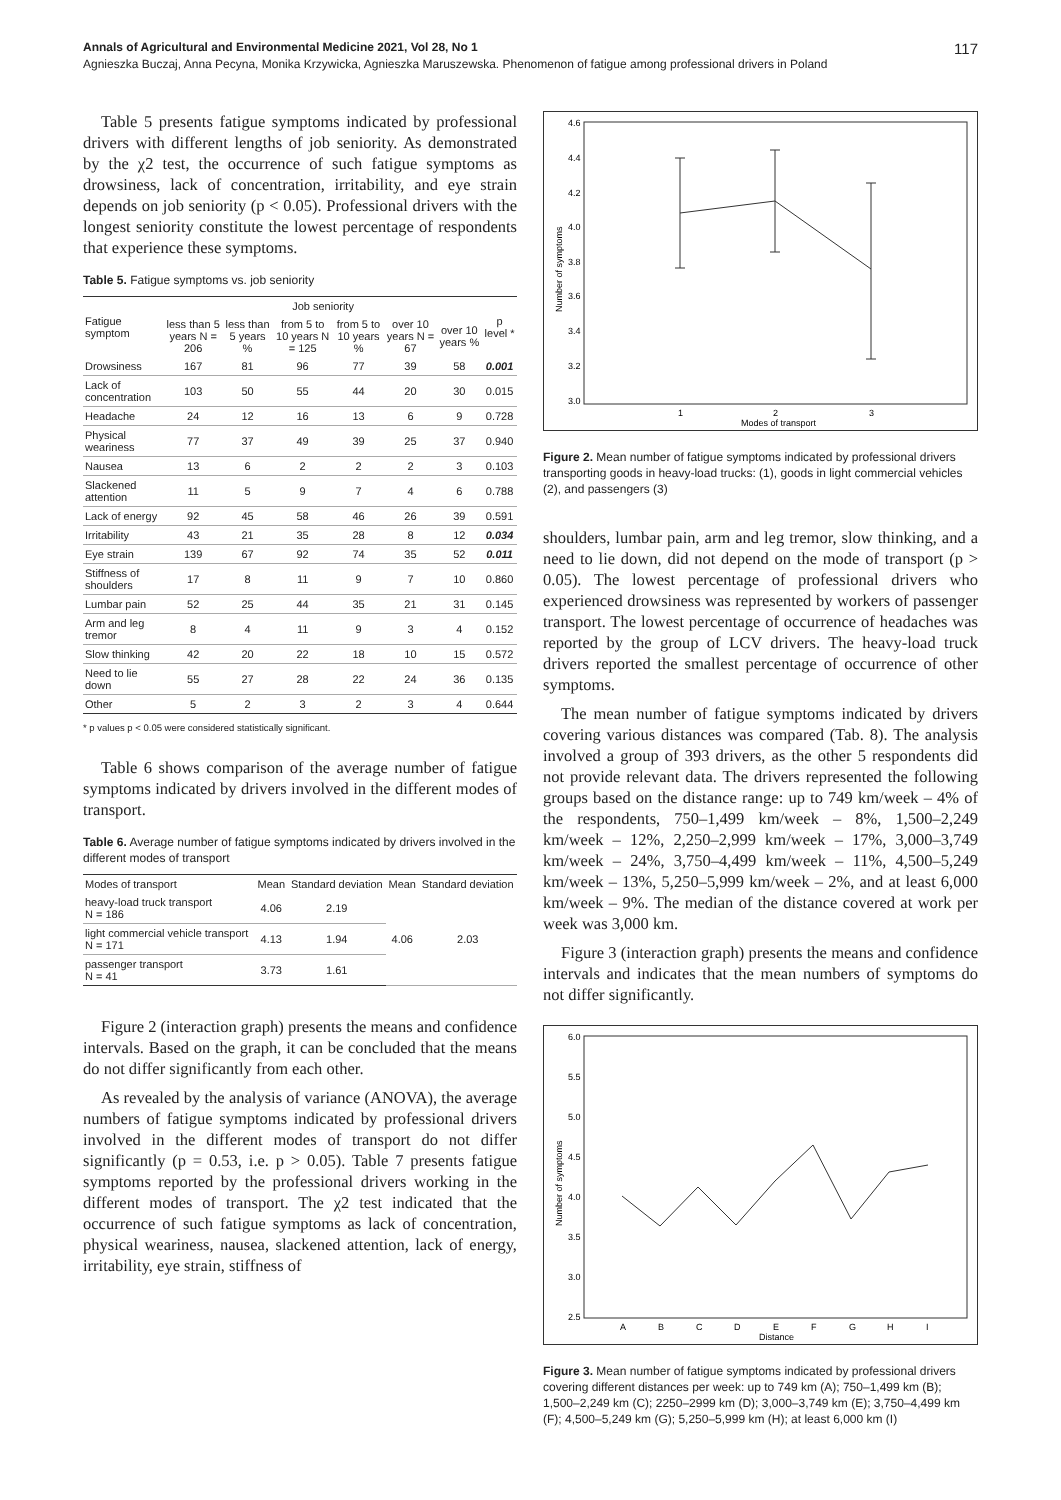Annals of Agricultural and Environmental Medicine 2021, Vol 28, No 1 117
Agnieszka Buczaj, Anna Pecyna, Monika Krzywicka, Agnieszka Maruszewska. Phenomenon of fatigue among professional drivers in Poland
Table 5 presents fatigue symptoms indicated by professional drivers with different lengths of job seniority. As demonstrated by the χ2 test, the occurrence of such fatigue symptoms as drowsiness, lack of concentration, irritability, and eye strain depends on job seniority (p < 0.05). Professional drivers with the longest seniority constitute the lowest percentage of respondents that experience these symptoms.
Table 5. Fatigue symptoms vs. job seniority
| Fatigue symptom | Job seniority | | | | | | p level * |
| --- | --- | --- | --- | --- | --- | --- | --- |
| | less than 5 years N = 206 | less than 5 years % | from 5 to 10 years N = 125 | from 5 to 10 years % | over 10 years N = 67 | over 10 years % | |
| Drowsiness | 167 | 81 | 96 | 77 | 39 | 58 | 0.001 |
| Lack of concentration | 103 | 50 | 55 | 44 | 20 | 30 | 0.015 |
| Headache | 24 | 12 | 16 | 13 | 6 | 9 | 0.728 |
| Physical weariness | 77 | 37 | 49 | 39 | 25 | 37 | 0.940 |
| Nausea | 13 | 6 | 2 | 2 | 2 | 3 | 0.103 |
| Slackened attention | 11 | 5 | 9 | 7 | 4 | 6 | 0.788 |
| Lack of energy | 92 | 45 | 58 | 46 | 26 | 39 | 0.591 |
| Irritability | 43 | 21 | 35 | 28 | 8 | 12 | 0.034 |
| Eye strain | 139 | 67 | 92 | 74 | 35 | 52 | 0.011 |
| Stiffness of shoulders | 17 | 8 | 11 | 9 | 7 | 10 | 0.860 |
| Lumbar pain | 52 | 25 | 44 | 35 | 21 | 31 | 0.145 |
| Arm and leg tremor | 8 | 4 | 11 | 9 | 3 | 4 | 0.152 |
| Slow thinking | 42 | 20 | 22 | 18 | 10 | 15 | 0.572 |
| Need to lie down | 55 | 27 | 28 | 22 | 24 | 36 | 0.135 |
| Other | 5 | 2 | 3 | 2 | 3 | 4 | 0.644 |
* p values p < 0.05 were considered statistically significant.
Table 6 shows comparison of the average number of fatigue symptoms indicated by drivers involved in the different modes of transport.
Table 6. Average number of fatigue symptoms indicated by drivers involved in the different modes of transport
| Modes of transport | Mean | Standard deviation | Mean | Standard deviation |
| --- | --- | --- | --- | --- |
| heavy-load truck transport N = 186 | 4.06 | 2.19 | 4.06 | 2.03 |
| light commercial vehicle transport N = 171 | 4.13 | 1.94 | | |
| passenger transport N = 41 | 3.73 | 1.61 | | |
Figure 2 (interaction graph) presents the means and confidence intervals. Based on the graph, it can be concluded that the means do not differ significantly from each other.
As revealed by the analysis of variance (ANOVA), the average numbers of fatigue symptoms indicated by professional drivers involved in the different modes of transport do not differ significantly (p = 0.53, i.e. p > 0.05). Table 7 presents fatigue symptoms reported by the professional drivers working in the different modes of transport. The χ2 test indicated that the occurrence of such fatigue symptoms as lack of concentration, physical weariness, nausea, slackened attention, lack of energy, irritability, eye strain, stiffness of
4.6
4.4
4.2
4.0
3.8
3.6
3.4
3.2
3.0
Number of symptoms
1
2
3
Modes of transport
Figure 2. Mean number of fatigue symptoms indicated by professional drivers transporting goods in heavy-load trucks: (1), goods in light commercial vehicles (2), and passengers (3)
shoulders, lumbar pain, arm and leg tremor, slow thinking, and a need to lie down, did not depend on the mode of transport (p > 0.05). The lowest percentage of professional drivers who experienced drowsiness was represented by workers of passenger transport. The lowest percentage of occurrence of headaches was reported by the group of LCV drivers. The heavy-load truck drivers reported the smallest percentage of occurrence of other symptoms.
The mean number of fatigue symptoms indicated by drivers covering various distances was compared (Tab. 8). The analysis involved a group of 393 drivers, as the other 5 respondents did not provide relevant data. The drivers represented the following groups based on the distance range: up to 749 km/week – 4% of the respondents, 750–1,499 km/week – 8%, 1,500–2,249 km/week – 12%, 2,250–2,999 km/week – 17%, 3,000–3,749 km/week – 24%, 3,750–4,499 km/week – 11%, 4,500–5,249 km/week – 13%, 5,250–5,999 km/week – 2%, and at least 6,000 km/week – 9%. The median of the distance covered at work per week was 3,000 km.
Figure 3 (interaction graph) presents the means and confidence intervals and indicates that the mean numbers of symptoms do not differ significantly.
6.0
5.5
5.0
4.5
4.0
3.5
3.0
2.5
Number of symptoms
A
B
C
D
E
F
G
H
I
Distance
Figure 3. Mean number of fatigue symptoms indicated by professional drivers covering different distances per week: up to 749 km (A); 750–1,499 km (B); 1,500–2,249 km (C); 2250–2999 km (D); 3,000–3,749 km (E); 3,750–4,499 km (F); 4,500–5,249 km (G); 5,250–5,999 km (H); at least 6,000 km (I)